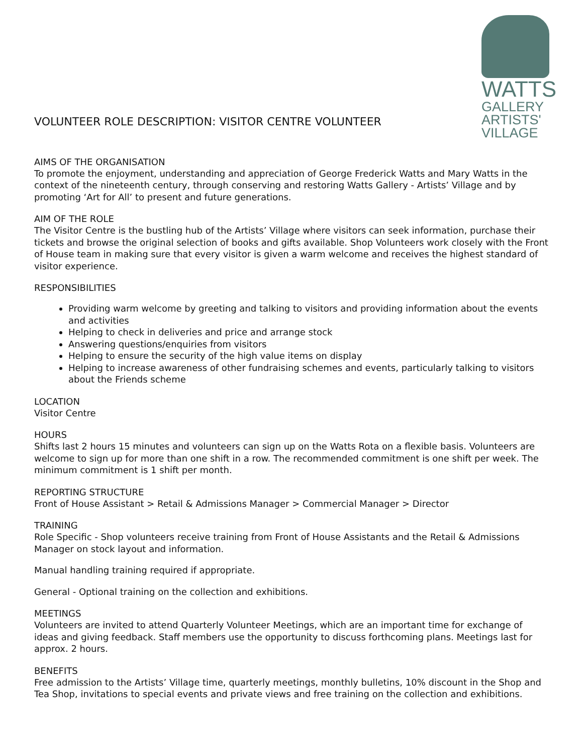WATTS
GALLERY
ARTISTS'
VILLAGE
VOLUNTEER ROLE DESCRIPTION: VISITOR CENTRE VOLUNTEER
AIMS OF THE ORGANISATION
To promote the enjoyment, understanding and appreciation of George Frederick Watts and Mary Watts in the context of the nineteenth century, through conserving and restoring Watts Gallery - Artists’ Village and by promoting ‘Art for All’ to present and future generations.
AIM OF THE ROLE
The Visitor Centre is the bustling hub of the Artists’ Village where visitors can seek information, purchase their tickets and browse the original selection of books and gifts available. Shop Volunteers work closely with the Front of House team in making sure that every visitor is given a warm welcome and receives the highest standard of visitor experience.
RESPONSIBILITIES
Providing warm welcome by greeting and talking to visitors and providing information about the events and activities
Helping to check in deliveries and price and arrange stock
Answering questions/enquiries from visitors
Helping to ensure the security of the high value items on display
Helping to increase awareness of other fundraising schemes and events, particularly talking to visitors about the Friends scheme
LOCATION
Visitor Centre
HOURS
Shifts last 2 hours 15 minutes and volunteers can sign up on the Watts Rota on a flexible basis. Volunteers are welcome to sign up for more than one shift in a row. The recommended commitment is one shift per week. The minimum commitment is 1 shift per month.
REPORTING STRUCTURE
Front of House Assistant > Retail & Admissions Manager > Commercial Manager > Director
TRAINING
Role Specific - Shop volunteers receive training from Front of House Assistants and the Retail & Admissions Manager on stock layout and information.
Manual handling training required if appropriate.
General - Optional training on the collection and exhibitions.
MEETINGS
Volunteers are invited to attend Quarterly Volunteer Meetings, which are an important time for exchange of ideas and giving feedback. Staff members use the opportunity to discuss forthcoming plans. Meetings last for approx. 2 hours.
BENEFITS
Free admission to the Artists’ Village time, quarterly meetings, monthly bulletins, 10% discount in the Shop and Tea Shop, invitations to special events and private views and free training on the collection and exhibitions.